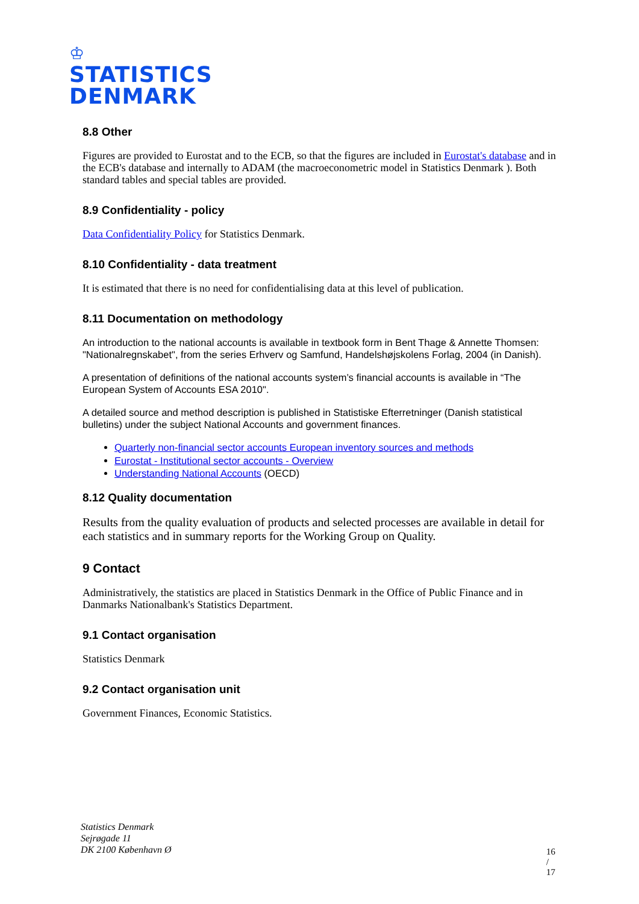♔
STATISTICS
DENMARK
8.8 Other
Figures are provided to Eurostat and to the ECB, so that the figures are included in Eurostat's database and in the ECB's database and internally to ADAM (the macroeconometric model in Statistics Denmark ). Both standard tables and special tables are provided.
8.9 Confidentiality - policy
Data Confidentiality Policy for Statistics Denmark.
8.10 Confidentiality - data treatment
It is estimated that there is no need for confidentialising data at this level of publication.
8.11 Documentation on methodology
An introduction to the national accounts is available in textbook form in Bent Thage & Annette Thomsen: "Nationalregnskabet", from the series Erhverv og Samfund, Handelshøjskolens Forlag, 2004 (in Danish).
A presentation of definitions of the national accounts system’s financial accounts is available in “The European System of Accounts ESA 2010".
A detailed source and method description is published in Statistiske Efterretninger (Danish statistical bulletins) under the subject National Accounts and government finances.
Quarterly non-financial sector accounts European inventory sources and methods
Eurostat - Institutional sector accounts - Overview
Understanding National Accounts (OECD)
8.12 Quality documentation
Results from the quality evaluation of products and selected processes are available in detail for each statistics and in summary reports for the Working Group on Quality.
9 Contact
Administratively, the statistics are placed in Statistics Denmark in the Office of Public Finance and in Danmarks Nationalbank's Statistics Department.
9.1 Contact organisation
Statistics Denmark
9.2 Contact organisation unit
Government Finances, Economic Statistics.
Statistics Denmark
Sejrøgade 11
DK 2100 København Ø
16 / 17